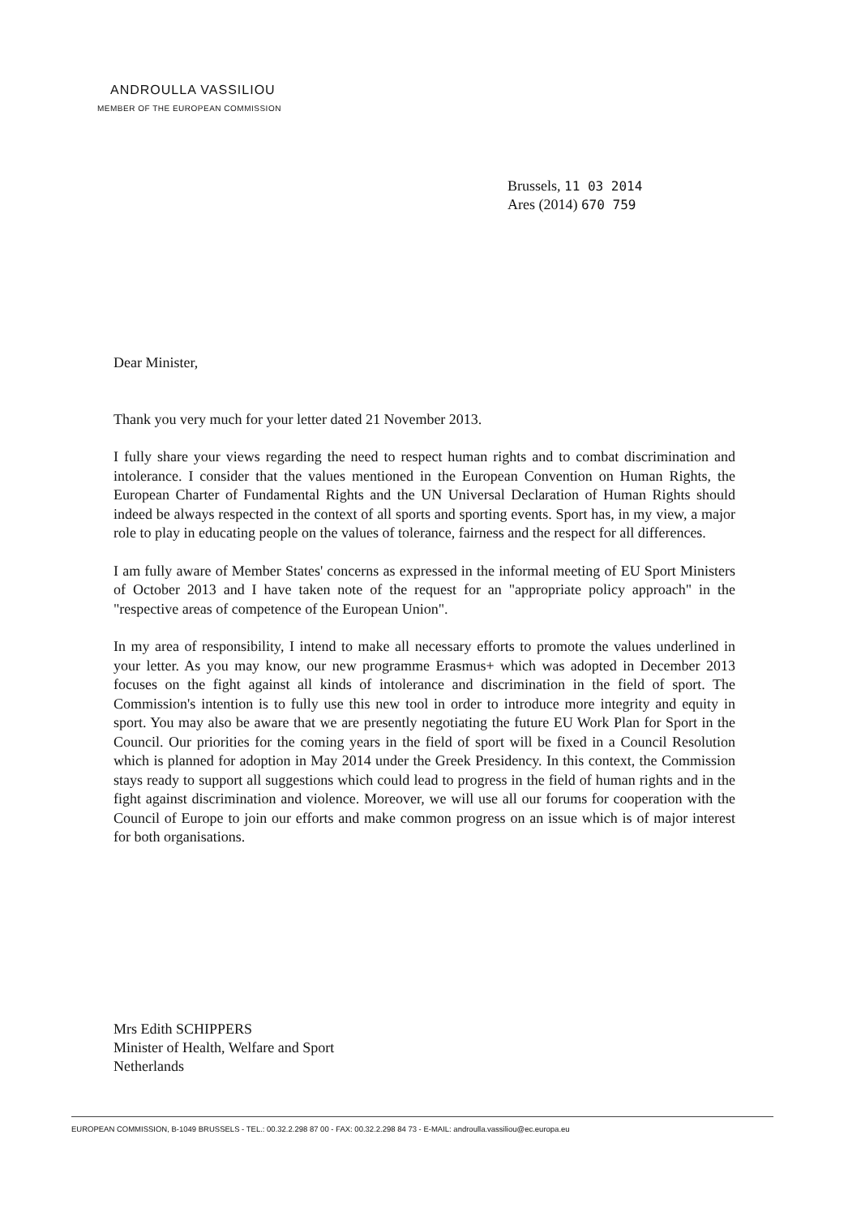ANDROULLA VASSILIOU
MEMBER OF THE EUROPEAN COMMISSION
Brussels, 11 03 2014
Ares (2014) 670 759
Dear Minister,
Thank you very much for your letter dated 21 November 2013.
I fully share your views regarding the need to respect human rights and to combat discrimination and intolerance. I consider that the values mentioned in the European Convention on Human Rights, the European Charter of Fundamental Rights and the UN Universal Declaration of Human Rights should indeed be always respected in the context of all sports and sporting events. Sport has, in my view, a major role to play in educating people on the values of tolerance, fairness and the respect for all differences.
I am fully aware of Member States' concerns as expressed in the informal meeting of EU Sport Ministers of October 2013 and I have taken note of the request for an "appropriate policy approach" in the "respective areas of competence of the European Union".
In my area of responsibility, I intend to make all necessary efforts to promote the values underlined in your letter. As you may know, our new programme Erasmus+ which was adopted in December 2013 focuses on the fight against all kinds of intolerance and discrimination in the field of sport. The Commission's intention is to fully use this new tool in order to introduce more integrity and equity in sport. You may also be aware that we are presently negotiating the future EU Work Plan for Sport in the Council. Our priorities for the coming years in the field of sport will be fixed in a Council Resolution which is planned for adoption in May 2014 under the Greek Presidency. In this context, the Commission stays ready to support all suggestions which could lead to progress in the field of human rights and in the fight against discrimination and violence. Moreover, we will use all our forums for cooperation with the Council of Europe to join our efforts and make common progress on an issue which is of major interest for both organisations.
Mrs Edith SCHIPPERS
Minister of Health, Welfare and Sport
Netherlands
EUROPEAN COMMISSION, B-1049 BRUSSELS - TEL.: 00.32.2.298 87 00 - FAX: 00.32.2.298 84 73 - E-MAIL: androulla.vassiliou@ec.europa.eu